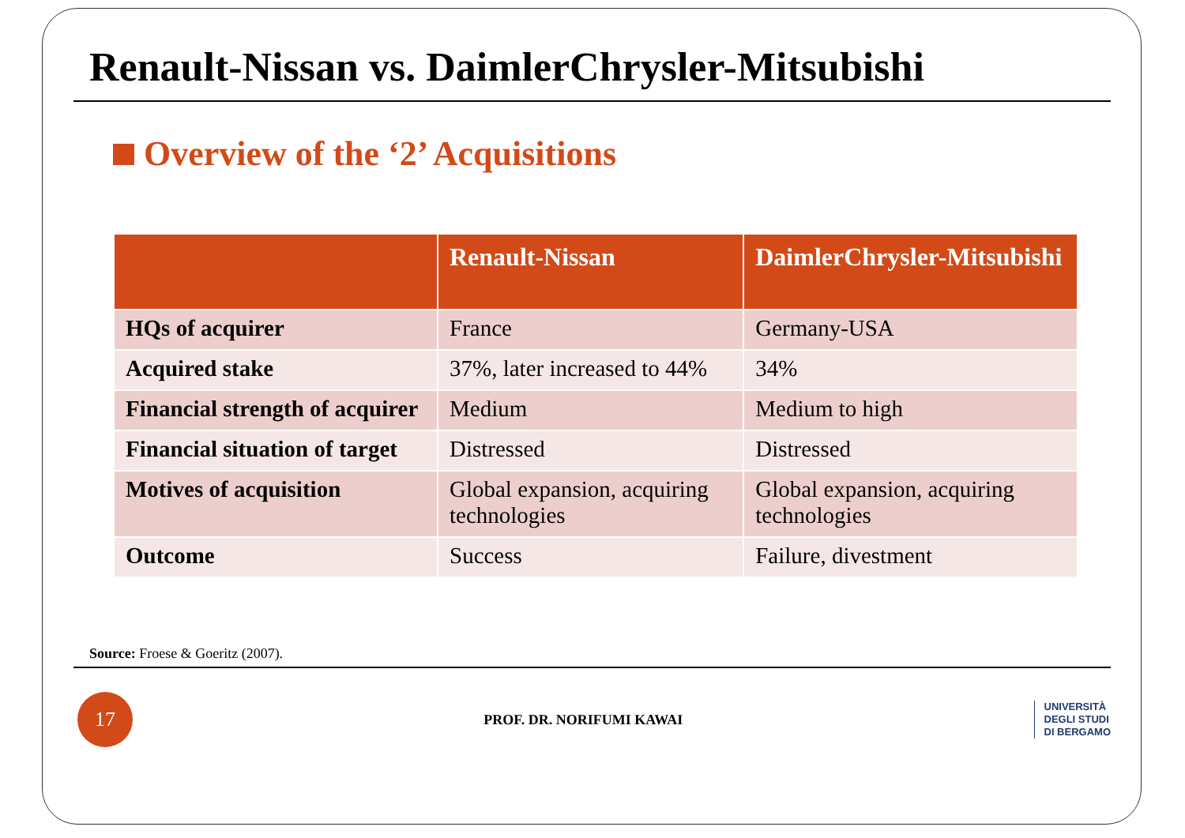Renault-Nissan vs. DaimlerChrysler-Mitsubishi
Overview of the ‘2’ Acquisitions
| | Renault-Nissan | DaimlerChrysler-Mitsubishi |
| --- | --- | --- |
| HQs of acquirer | France | Germany-USA |
| Acquired stake | 37%, later increased to 44% | 34% |
| Financial strength of acquirer | Medium | Medium to high |
| Financial situation of target | Distressed | Distressed |
| Motives of acquisition | Global expansion, acquiring technologies | Global expansion, acquiring technologies |
| Outcome | Success | Failure, divestment |
Source: Froese & Goeritz (2007).
17
PROF. DR. NORIFUMI KAWAI
UNIVERSITÀ
DEGLI STUDI
DI BERGAMO